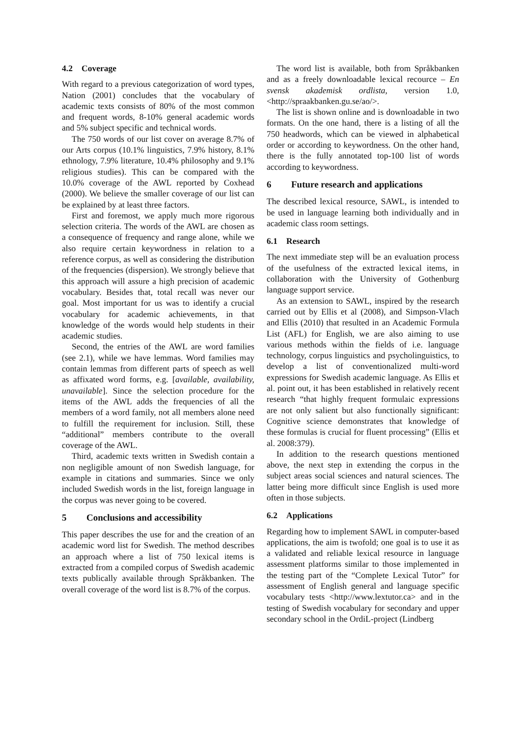4.2 Coverage
With regard to a previous categorization of word types, Nation (2001) concludes that the vocabulary of academic texts consists of 80% of the most common and frequent words, 8-10% general academic words and 5% subject specific and technical words.
The 750 words of our list cover on average 8.7% of our Arts corpus (10.1% linguistics, 7.9% history, 8.1% ethnology, 7.9% literature, 10.4% philosophy and 9.1% religious studies). This can be compared with the 10.0% coverage of the AWL reported by Coxhead (2000). We believe the smaller coverage of our list can be explained by at least three factors.
First and foremost, we apply much more rigorous selection criteria. The words of the AWL are chosen as a consequence of frequency and range alone, while we also require certain keywordness in relation to a reference corpus, as well as considering the distribution of the frequencies (dispersion). We strongly believe that this approach will assure a high precision of academic vocabulary. Besides that, total recall was never our goal. Most important for us was to identify a crucial vocabulary for academic achievements, in that knowledge of the words would help students in their academic studies.
Second, the entries of the AWL are word families (see 2.1), while we have lemmas. Word families may contain lemmas from different parts of speech as well as affixated word forms, e.g. [available, availability, unavailable]. Since the selection procedure for the items of the AWL adds the frequencies of all the members of a word family, not all members alone need to fulfill the requirement for inclusion. Still, these “additional” members contribute to the overall coverage of the AWL.
Third, academic texts written in Swedish contain a non negligible amount of non Swedish language, for example in citations and summaries. Since we only included Swedish words in the list, foreign language in the corpus was never going to be covered.
5 Conclusions and accessibility
This paper describes the use for and the creation of an academic word list for Swedish. The method describes an approach where a list of 750 lexical items is extracted from a compiled corpus of Swedish academic texts publically available through Språkbanken. The overall coverage of the word list is 8.7% of the corpus.
The word list is available, both from Språkbanken and as a freely downloadable lexical recource – En svensk akademisk ordlista, version 1.0, <http://spraakbanken.gu.se/ao/>.
The list is shown online and is downloadable in two formats. On the one hand, there is a listing of all the 750 headwords, which can be viewed in alphabetical order or according to keywordness. On the other hand, there is the fully annotated top-100 list of words according to keywordness.
6 Future research and applications
The described lexical resource, SAWL, is intended to be used in language learning both individually and in academic class room settings.
6.1 Research
The next immediate step will be an evaluation process of the usefulness of the extracted lexical items, in collaboration with the University of Gothenburg language support service.
As an extension to SAWL, inspired by the research carried out by Ellis et al (2008), and Simpson-Vlach and Ellis (2010) that resulted in an Academic Formula List (AFL) for English, we are also aiming to use various methods within the fields of i.e. language technology, corpus linguistics and psycholinguistics, to develop a list of conventionalized multi-word expressions for Swedish academic language. As Ellis et al. point out, it has been established in relatively recent research “that highly frequent formulaic expressions are not only salient but also functionally significant: Cognitive science demonstrates that knowledge of these formulas is crucial for fluent processing” (Ellis et al. 2008:379).
In addition to the research questions mentioned above, the next step in extending the corpus in the subject areas social sciences and natural sciences. The latter being more difficult since English is used more often in those subjects.
6.2 Applications
Regarding how to implement SAWL in computer-based applications, the aim is twofold; one goal is to use it as a validated and reliable lexical resource in language assessment platforms similar to those implemented in the testing part of the “Complete Lexical Tutor” for assessment of English general and language specific vocabulary tests <http://www.lextutor.ca> and in the testing of Swedish vocabulary for secondary and upper secondary school in the OrdiL-project (Lindberg